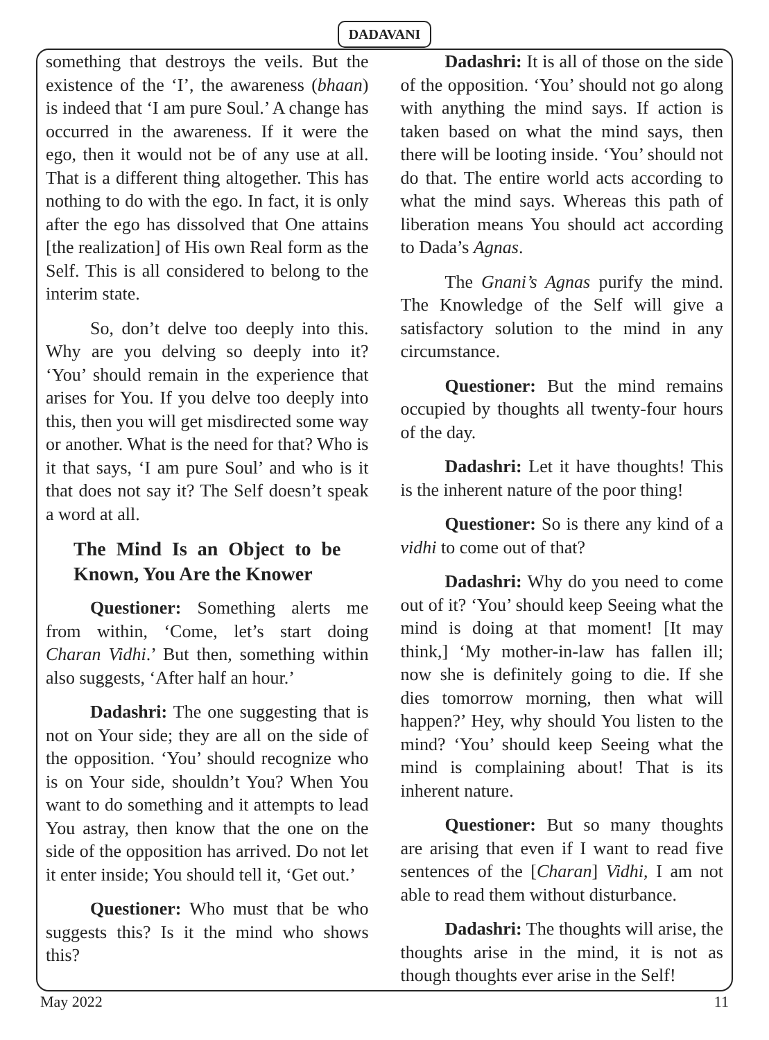DADAVANI
something that destroys the veils. But the existence of the ‘I’, the awareness (bhaan) is indeed that ‘I am pure Soul.’ A change has occurred in the awareness. If it were the ego, then it would not be of any use at all. That is a different thing altogether. This has nothing to do with the ego. In fact, it is only after the ego has dissolved that One attains [the realization] of His own Real form as the Self. This is all considered to belong to the interim state.
So, don’t delve too deeply into this. Why are you delving so deeply into it? ‘You’ should remain in the experience that arises for You. If you delve too deeply into this, then you will get misdirected some way or another. What is the need for that? Who is it that says, ‘I am pure Soul’ and who is it that does not say it? The Self doesn’t speak a word at all.
The Mind Is an Object to be Known, You Are the Knower
Questioner: Something alerts me from within, ‘Come, let’s start doing Charan Vidhi.’ But then, something within also suggests, ‘After half an hour.’
Dadashri: The one suggesting that is not on Your side; they are all on the side of the opposition. ‘You’ should recognize who is on Your side, shouldn’t You? When You want to do something and it attempts to lead You astray, then know that the one on the side of the opposition has arrived. Do not let it enter inside; You should tell it, ‘Get out.’
Questioner: Who must that be who suggests this? Is it the mind who shows this?
Dadashri: It is all of those on the side of the opposition. ‘You’ should not go along with anything the mind says. If action is taken based on what the mind says, then there will be looting inside. ‘You’ should not do that. The entire world acts according to what the mind says. Whereas this path of liberation means You should act according to Dada’s Agnas.
The Gnani’s Agnas purify the mind. The Knowledge of the Self will give a satisfactory solution to the mind in any circumstance.
Questioner: But the mind remains occupied by thoughts all twenty-four hours of the day.
Dadashri: Let it have thoughts! This is the inherent nature of the poor thing!
Questioner: So is there any kind of a vidhi to come out of that?
Dadashri: Why do you need to come out of it? ‘You’ should keep Seeing what the mind is doing at that moment! [It may think,] ‘My mother-in-law has fallen ill; now she is definitely going to die. If she dies tomorrow morning, then what will happen?’ Hey, why should You listen to the mind? ‘You’ should keep Seeing what the mind is complaining about! That is its inherent nature.
Questioner: But so many thoughts are arising that even if I want to read five sentences of the [Charan] Vidhi, I am not able to read them without disturbance.
Dadashri: The thoughts will arise, the thoughts arise in the mind, it is not as though thoughts ever arise in the Self!
May 2022 11